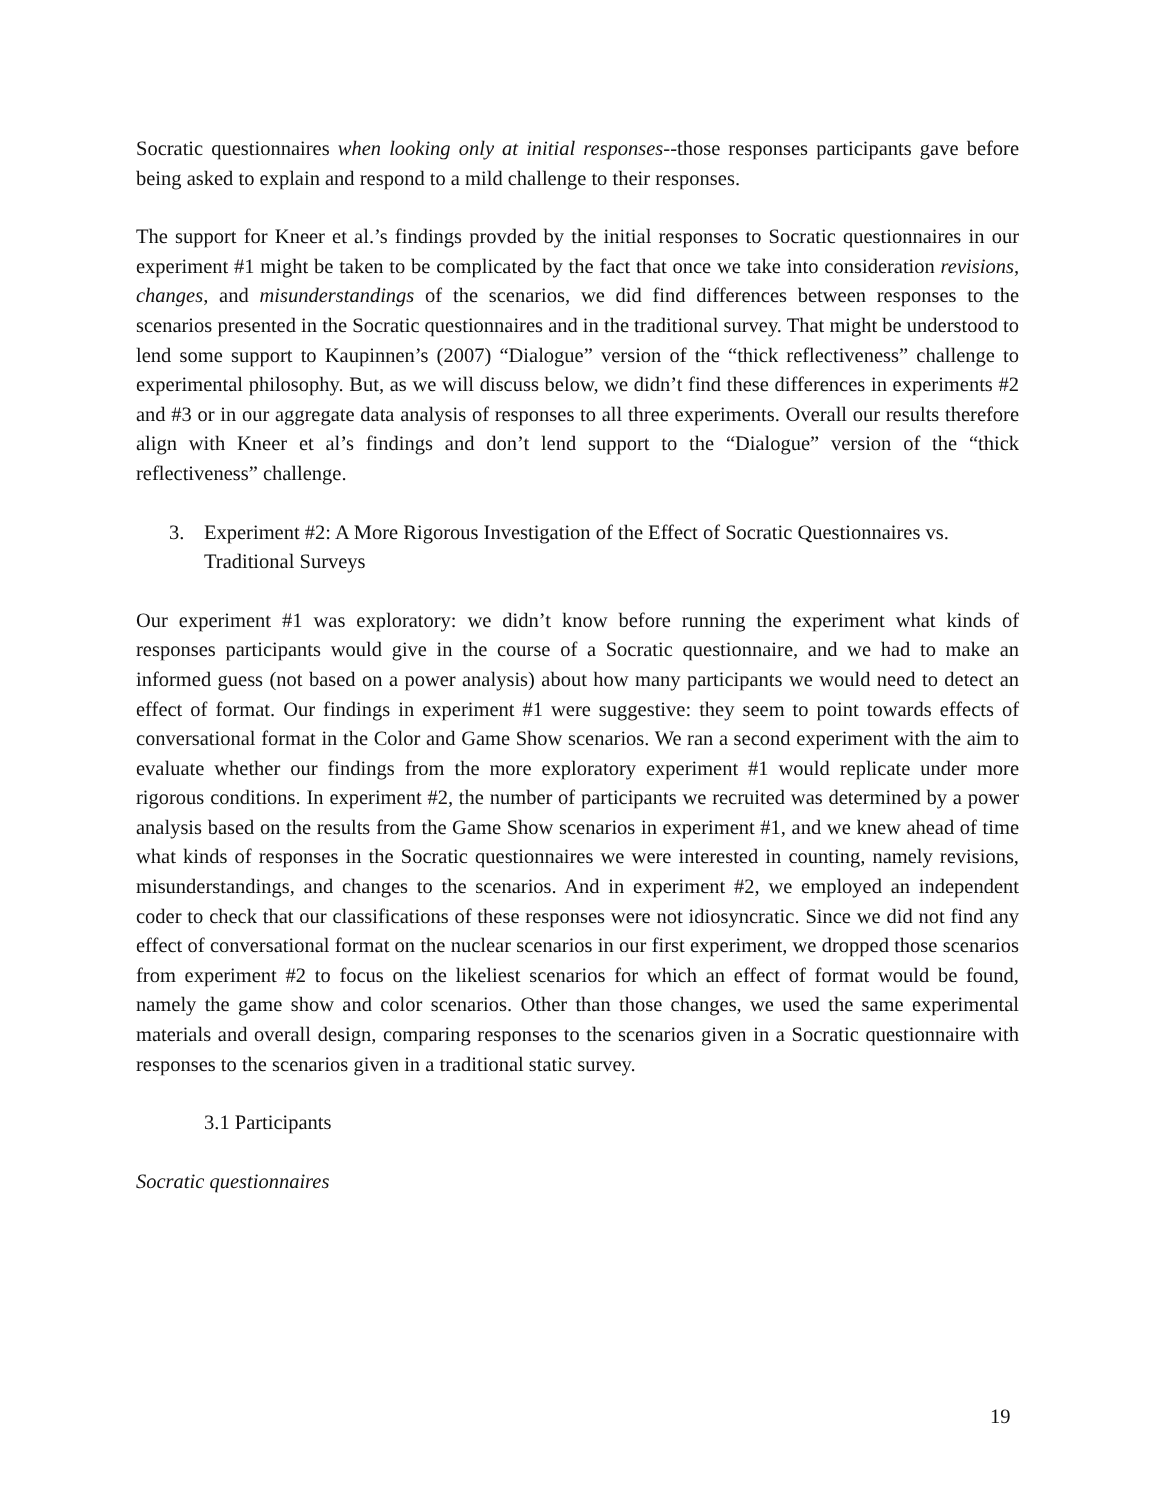Socratic questionnaires when looking only at initial responses--those responses participants gave before being asked to explain and respond to a mild challenge to their responses.
The support for Kneer et al.’s findings provded by the initial responses to Socratic questionnaires in our experiment #1 might be taken to be complicated by the fact that once we take into consideration revisions, changes, and misunderstandings of the scenarios, we did find differences between responses to the scenarios presented in the Socratic questionnaires and in the traditional survey. That might be understood to lend some support to Kaupinnen’s (2007) “Dialogue” version of the “thick reflectiveness” challenge to experimental philosophy. But, as we will discuss below, we didn’t find these differences in experiments #2 and #3 or in our aggregate data analysis of responses to all three experiments. Overall our results therefore align with Kneer et al’s findings and don’t lend support to the “Dialogue” version of the “thick reflectiveness” challenge.
3. Experiment #2: A More Rigorous Investigation of the Effect of Socratic Questionnaires vs. Traditional Surveys
Our experiment #1 was exploratory: we didn’t know before running the experiment what kinds of responses participants would give in the course of a Socratic questionnaire, and we had to make an informed guess (not based on a power analysis) about how many participants we would need to detect an effect of format. Our findings in experiment #1 were suggestive: they seem to point towards effects of conversational format in the Color and Game Show scenarios. We ran a second experiment with the aim to evaluate whether our findings from the more exploratory experiment #1 would replicate under more rigorous conditions. In experiment #2, the number of participants we recruited was determined by a power analysis based on the results from the Game Show scenarios in experiment #1, and we knew ahead of time what kinds of responses in the Socratic questionnaires we were interested in counting, namely revisions, misunderstandings, and changes to the scenarios. And in experiment #2, we employed an independent coder to check that our classifications of these responses were not idiosyncratic. Since we did not find any effect of conversational format on the nuclear scenarios in our first experiment, we dropped those scenarios from experiment #2 to focus on the likeliest scenarios for which an effect of format would be found, namely the game show and color scenarios. Other than those changes, we used the same experimental materials and overall design, comparing responses to the scenarios given in a Socratic questionnaire with responses to the scenarios given in a traditional static survey.
3.1 Participants
Socratic questionnaires
19